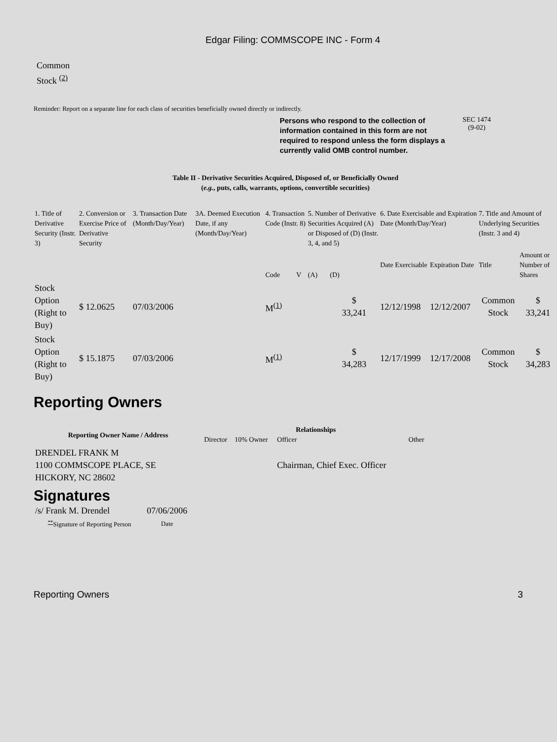Edgar Filing: COMMSCOPE INC - Form 4
Common
Stock <sup>(2)</sup>
Reminder: Report on a separate line for each class of securities beneficially owned directly or indirectly.
Persons who respond to the collection of information contained in this form are not required to respond unless the form displays a currently valid OMB control number.
SEC 1474
(9-02)
Table II - Derivative Securities Acquired, Disposed of, or Beneficially Owned
(e.g., puts, calls, warrants, options, convertible securities)
| 1. Title of Derivative Security (Instr. 3) | 2. Conversion or Exercise Price of Derivative Security | 3. Transaction Date (Month/Day/Year) | 3A. Deemed Execution Date, if any (Month/Day/Year) | 4. Transaction Code (Instr. 8) | | 5. Number of Derivative Securities Acquired (A) or Disposed of (D) (Instr. 3, 4, and 5) | | 6. Date Exercisable and Expiration Date (Month/Day/Year) | | 7. Title and Amount of Underlying Securities (Instr. 3 and 4) | |
| | | | | Code | V | (A) | (D) | Date Exercisable | Expiration Date | Title | Amount or Number of Shares |
| Stock Option (Right to Buy) | $ 12.0625 | 07/03/2006 | | M<sup>(1)</sup> | | | $ 33,241 | 12/12/1998 | 12/12/2007 | Common Stock | $ 33,241 |
| Stock Option (Right to Buy) | $ 15.1875 | 07/03/2006 | | M<sup>(1)</sup> | | | $ 34,283 | 12/17/1999 | 12/17/2008 | Common Stock | $ 34,283 |
Reporting Owners
| Reporting Owner Name / Address | Relationships | | | |
| --- | --- | --- | --- | --- |
| | Director | 10% Owner | Officer | Other |
| DRENDEL FRANK M 1100 COMMSCOPE PLACE, SE HICKORY, NC 28602 | | | Chairman, Chief Exec. Officer | |
Signatures
| /s/ Frank M. Drendel | 07/06/2006 |
| <sup>**</sup> Signature of Reporting Person | Date |
Reporting Owners 3